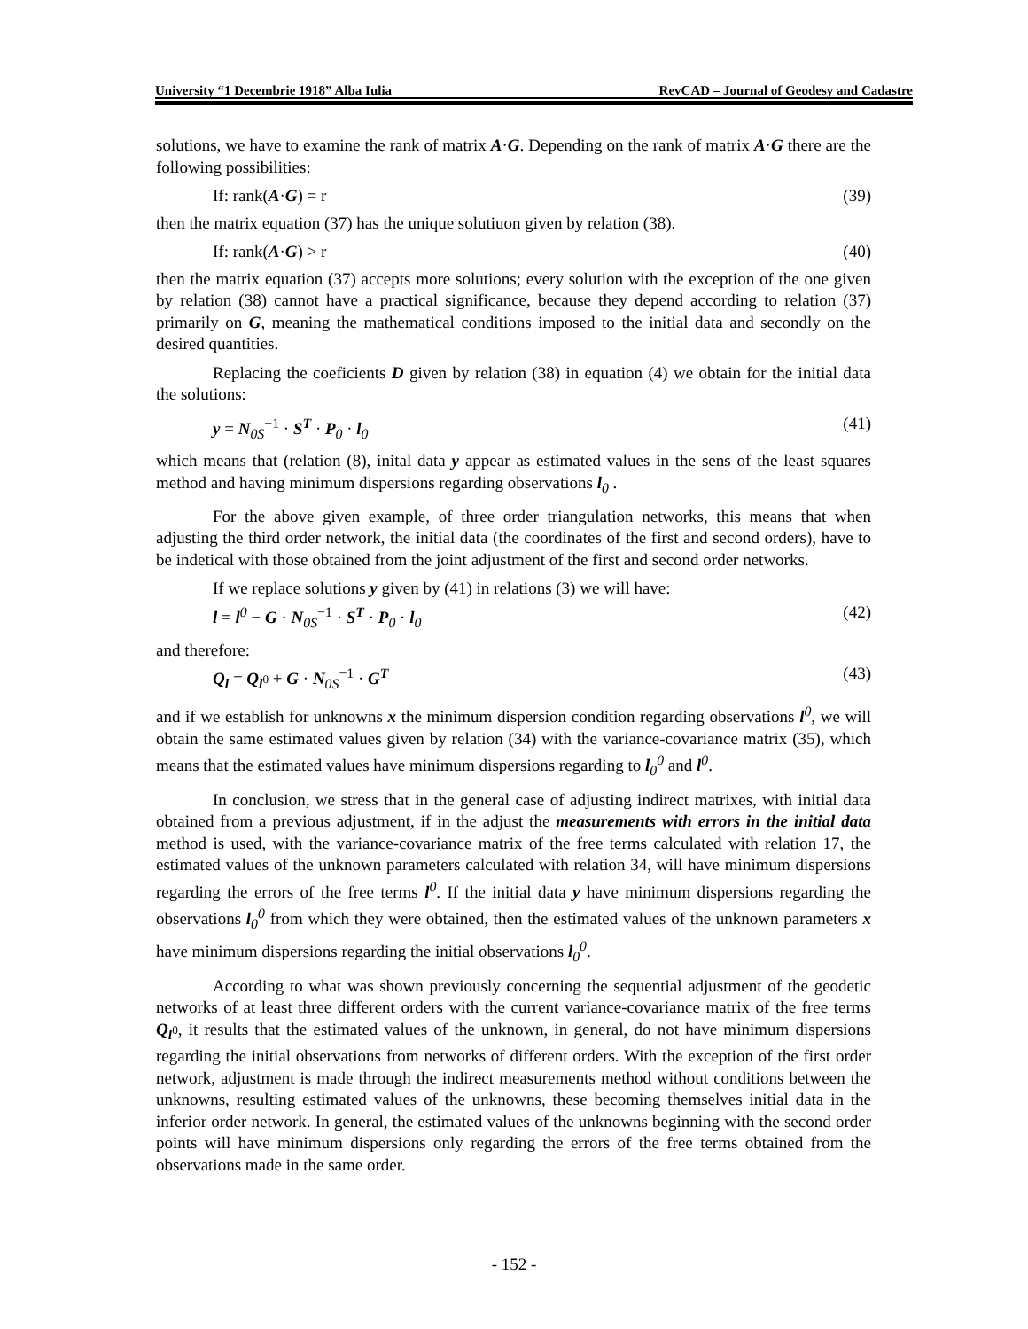University “1 Decembrie 1918” Alba Iulia RevCAD – Journal of Geodesy and Cadastre
solutions, we have to examine the rank of matrix A·G. Depending on the rank of matrix A·G there are the following possibilities:
If: rank(A·G) = r (39)
then the matrix equation (37) has the unique solutiuon given by relation (38).
If: rank(A·G) > r (40)
then the matrix equation (37) accepts more solutions; every solution with the exception of the one given by relation (38) cannot have a practical significance, because they depend according to relation (37) primarily on G, meaning the mathematical conditions imposed to the initial data and secondly on the desired quantities.
Replacing the coeficients D given by relation (38) in equation (4) we obtain for the initial data the solutions:
y = N<sub>0S</sub><sup>−1</sup> · S<sup>T</sup> · P<sub>0</sub> · l<sub>0</sub> (41)
which means that (relation (8), inital data y appear as estimated values in the sens of the least squares method and having minimum dispersions regarding observations l<sub>0</sub> .
For the above given example, of three order triangulation networks, this means that when adjusting the third order network, the initial data (the coordinates of the first and second orders), have to be indetical with those obtained from the joint adjustment of the first and second order networks.
If we replace solutions y given by (41) in relations (3) we will have:
l = l<sup>0</sup> − G · N<sub>0S</sub><sup>−1</sup> · S<sup>T</sup> · P<sub>0</sub> · l<sub>0</sub> (42)
and therefore:
Q<sub>l</sub> = Q<sub>l<sup>0</sup></sub> + G · N<sub>0S</sub><sup>−1</sup> · G<sup>T</sup> (43)
and if we establish for unknowns x the minimum dispersion condition regarding observations l<sup>0</sup>, we will obtain the same estimated values given by relation (34) with the variance-covariance matrix (35), which means that the estimated values have minimum dispersions regarding to l<sub>0</sub><sup>0</sup> and l<sup>0</sup>.
In conclusion, we stress that in the general case of adjusting indirect matrixes, with initial data obtained from a previous adjustment, if in the adjust the measurements with errors in the initial data method is used, with the variance-covariance matrix of the free terms calculated with relation 17, the estimated values of the unknown parameters calculated with relation 34, will have minimum dispersions regarding the errors of the free terms l<sup>0</sup>. If the initial data y have minimum dispersions regarding the observations l<sub>0</sub><sup>0</sup> from which they were obtained, then the estimated values of the unknown parameters x have minimum dispersions regarding the initial observations l<sub>0</sub><sup>0</sup>.
According to what was shown previously concerning the sequential adjustment of the geodetic networks of at least three different orders with the current variance-covariance matrix of the free terms Q<sub>l<sup>0</sup></sub>, it results that the estimated values of the unknown, in general, do not have minimum dispersions regarding the initial observations from networks of different orders. With the exception of the first order network, adjustment is made through the indirect measurements method without conditions between the unknowns, resulting estimated values of the unknowns, these becoming themselves initial data in the inferior order network. In general, the estimated values of the unknowns beginning with the second order points will have minimum dispersions only regarding the errors of the free terms obtained from the observations made in the same order.
- 152 -